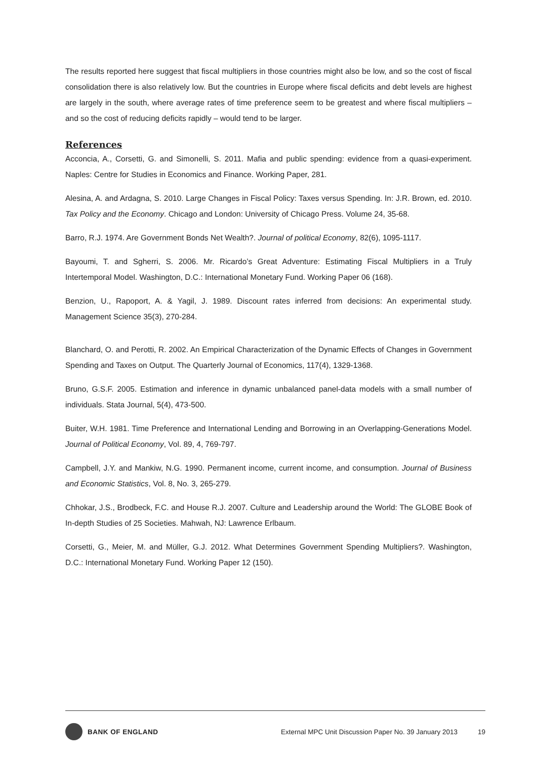The results reported here suggest that fiscal multipliers in those countries might also be low, and so the cost of fiscal consolidation there is also relatively low. But the countries in Europe where fiscal deficits and debt levels are highest are largely in the south, where average rates of time preference seem to be greatest and where fiscal multipliers – and so the cost of reducing deficits rapidly – would tend to be larger.
References
Acconcia, A., Corsetti, G. and Simonelli, S. 2011. Mafia and public spending: evidence from a quasi-experiment. Naples: Centre for Studies in Economics and Finance. Working Paper, 281.
Alesina, A. and Ardagna, S. 2010. Large Changes in Fiscal Policy: Taxes versus Spending. In: J.R. Brown, ed. 2010. Tax Policy and the Economy. Chicago and London: University of Chicago Press. Volume 24, 35-68.
Barro, R.J. 1974. Are Government Bonds Net Wealth?. Journal of political Economy, 82(6), 1095-1117.
Bayoumi, T. and Sgherri, S. 2006. Mr. Ricardo’s Great Adventure: Estimating Fiscal Multipliers in a Truly Intertemporal Model. Washington, D.C.: International Monetary Fund. Working Paper 06 (168).
Benzion, U., Rapoport, A. & Yagil, J. 1989. Discount rates inferred from decisions: An experimental study. Management Science 35(3), 270-284.
Blanchard, O. and Perotti, R. 2002. An Empirical Characterization of the Dynamic Effects of Changes in Government Spending and Taxes on Output. The Quarterly Journal of Economics, 117(4), 1329-1368.
Bruno, G.S.F. 2005. Estimation and inference in dynamic unbalanced panel-data models with a small number of individuals. Stata Journal, 5(4), 473-500.
Buiter, W.H. 1981. Time Preference and International Lending and Borrowing in an Overlapping-Generations Model. Journal of Political Economy, Vol. 89, 4, 769-797.
Campbell, J.Y. and Mankiw, N.G. 1990. Permanent income, current income, and consumption. Journal of Business and Economic Statistics, Vol. 8, No. 3, 265-279.
Chhokar, J.S., Brodbeck, F.C. and House R.J. 2007. Culture and Leadership around the World: The GLOBE Book of In-depth Studies of 25 Societies. Mahwah, NJ: Lawrence Erlbaum.
Corsetti, G., Meier, M. and Müller, G.J. 2012. What Determines Government Spending Multipliers?. Washington, D.C.: International Monetary Fund. Working Paper 12 (150).
BANK OF ENGLAND External MPC Unit Discussion Paper No. 39 January 2013 19